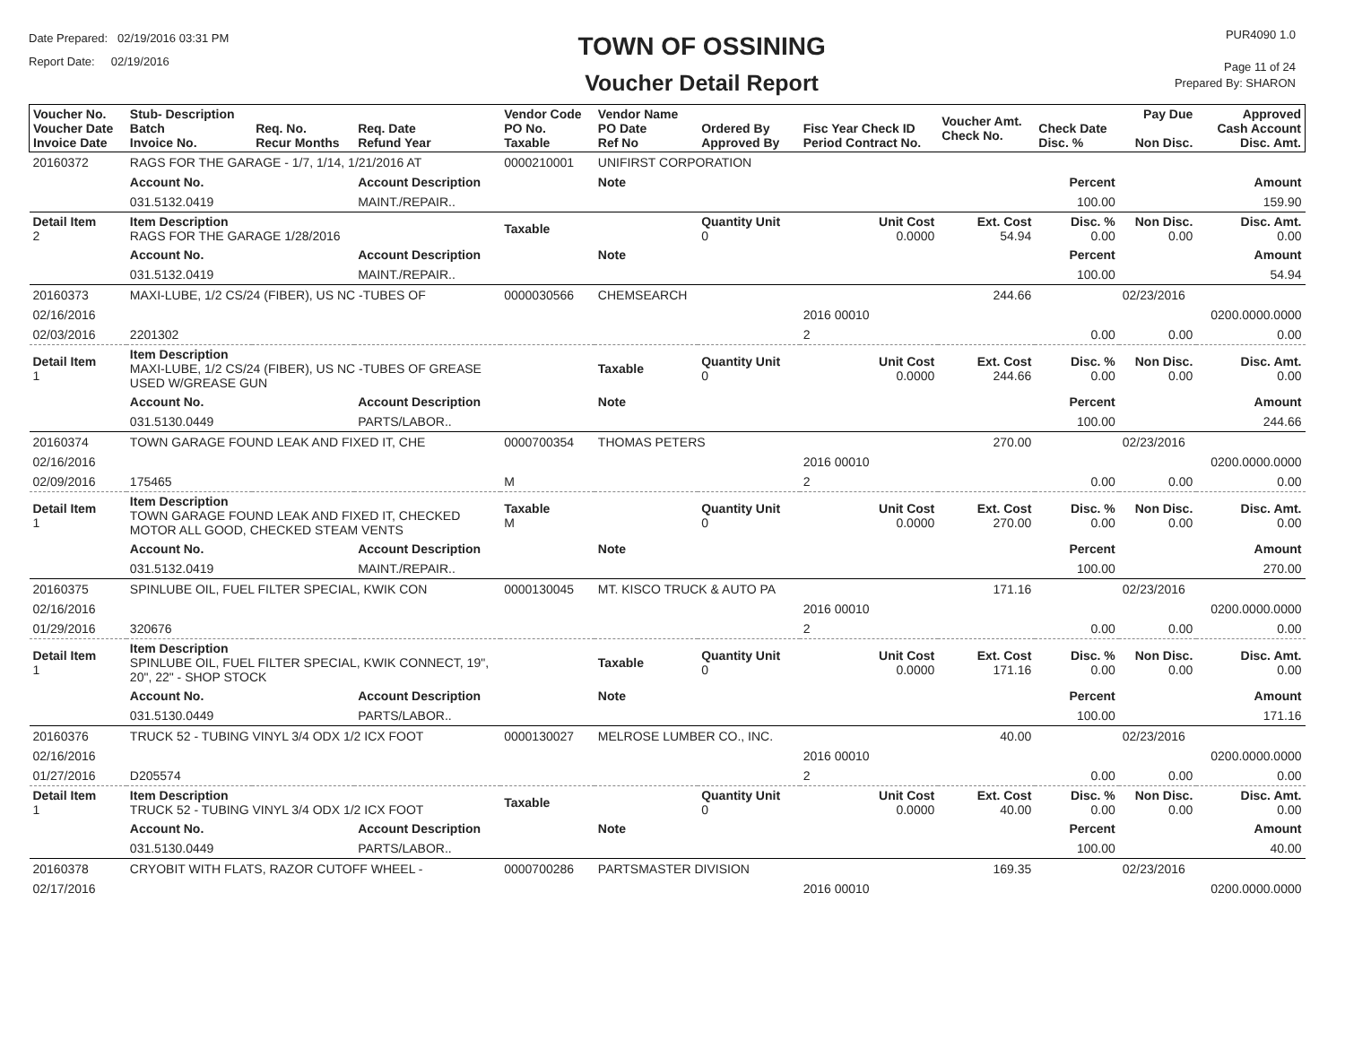Date Prepared: 02/19/2016 03:31 PM
Report Date: 02/19/2016
TOWN OF OSSINING
Voucher Detail Report
PUR4090 1.0
Page 11 of 24
Prepared By: SHARON
| Voucher No. Voucher Date Invoice Date | Stub- Description Batch Invoice No. | Req. No. Recur Months | Req. Date Refund Year | Vendor Code PO No. Taxable | Vendor Name PO Date Ref No | Ordered By Approved By | Fisc Year Check ID Period Contract No. | Voucher Amt. Check No. | Check Date Disc. % | Pay Due Non Disc. | Approved Cash Account Disc. Amt. |
| --- | --- | --- | --- | --- | --- | --- | --- | --- | --- | --- | --- |
| 20160372 | RAGS FOR THE GARAGE - 1/7, 1/14, 1/21/2016 AT | | | 0000210001 | UNIFIRST CORPORATION | | | | | | |
| | Account No. | | Account Description | | Note | | | | Percent | | Amount |
| | 031.5132.0419 | | MAINT./REPAIR.. | | | | | | 100.00 | | 159.90 |
| Detail Item 2 | Item Description RAGS FOR THE GARAGE 1/28/2016 | | | Taxable | | Quantity Unit 0 | Unit Cost 0.0000 | Ext. Cost 54.94 | Disc. % 0.00 | Non Disc. 0.00 | Disc. Amt. 0.00 |
| | Account No. | | Account Description | | Note | | | | Percent | | Amount |
| | 031.5132.0419 | | MAINT./REPAIR.. | | | | | | 100.00 | | 54.94 |
| 20160373 | MAXI-LUBE, 1/2 CS/24 (FIBER), US NC -TUBES OF | | | 0000030566 | CHEMSEARCH | | | 244.66 | | 02/23/2016 | |
| 02/16/2016 | | | | | | | 2016 00010 | | | | 0200.0000.0000 |
| 02/03/2016 | 2201302 | | | | | | 2 | | 0.00 | 0.00 | 0.00 |
| Detail Item 1 | Item Description MAXI-LUBE, 1/2 CS/24 (FIBER), US NC -TUBES OF GREASE USED W/GREASE GUN | | | | Taxable | Quantity Unit 0 | Unit Cost 0.0000 | Ext. Cost 244.66 | Disc. % 0.00 | Non Disc. 0.00 | Disc. Amt. 0.00 |
| | Account No. | | Account Description | | Note | | | | Percent | | Amount |
| | 031.5130.0449 | | PARTS/LABOR.. | | | | | | 100.00 | | 244.66 |
| 20160374 | TOWN GARAGE FOUND LEAK AND FIXED IT, CHE | | | 0000700354 | THOMAS PETERS | | | 270.00 | | 02/23/2016 | |
| 02/16/2016 | | | | | | | 2016 00010 | | | | 0200.0000.0000 |
| 02/09/2016 | 175465 | | | M | | | 2 | | 0.00 | 0.00 | 0.00 |
| Detail Item 1 | Item Description TOWN GARAGE FOUND LEAK AND FIXED IT, CHECKED MOTOR ALL GOOD, CHECKED STEAM VENTS | | | Taxable M | | Quantity Unit 0 | Unit Cost 0.0000 | Ext. Cost 270.00 | Disc. % 0.00 | Non Disc. 0.00 | Disc. Amt. 0.00 |
| | Account No. | | Account Description | | Note | | | | Percent | | Amount |
| | 031.5132.0419 | | MAINT./REPAIR.. | | | | | | 100.00 | | 270.00 |
| 20160375 | SPINLUBE OIL, FUEL FILTER SPECIAL, KWIK CON | | | 0000130045 | MT. KISCO TRUCK & AUTO PA | | | 171.16 | | 02/23/2016 | |
| 02/16/2016 | | | | | | | 2016 00010 | | | | 0200.0000.0000 |
| 01/29/2016 | 320676 | | | | | | 2 | | 0.00 | 0.00 | 0.00 |
| Detail Item 1 | Item Description SPINLUBE OIL, FUEL FILTER SPECIAL, KWIK CONNECT, 19", 20", 22" - SHOP STOCK | | | | Taxable | Quantity Unit 0 | Unit Cost 0.0000 | Ext. Cost 171.16 | Disc. % 0.00 | Non Disc. 0.00 | Disc. Amt. 0.00 |
| | Account No. | | Account Description | | Note | | | | Percent | | Amount |
| | 031.5130.0449 | | PARTS/LABOR.. | | | | | | 100.00 | | 171.16 |
| 20160376 | TRUCK 52 - TUBING VINYL 3/4 ODX 1/2 ICX FOOT | | | 0000130027 | MELROSE LUMBER CO., INC. | | | 40.00 | | 02/23/2016 | |
| 02/16/2016 | | | | | | | 2016 00010 | | | | 0200.0000.0000 |
| 01/27/2016 | D205574 | | | | | | 2 | | 0.00 | 0.00 | 0.00 |
| Detail Item 1 | Item Description TRUCK 52 - TUBING VINYL 3/4 ODX 1/2 ICX FOOT | | | Taxable | | Quantity Unit 0 | Unit Cost 0.0000 | Ext. Cost 40.00 | Disc. % 0.00 | Non Disc. 0.00 | Disc. Amt. 0.00 |
| | Account No. | | Account Description | | Note | | | | Percent | | Amount |
| | 031.5130.0449 | | PARTS/LABOR.. | | | | | | 100.00 | | 40.00 |
| 20160378 | CRYOBIT WITH FLATS, RAZOR CUTOFF WHEEL - | | | 0000700286 | PARTSMASTER DIVISION | | | 169.35 | | 02/23/2016 | |
| 02/17/2016 | | | | | | | 2016 00010 | | | | 0200.0000.0000 |